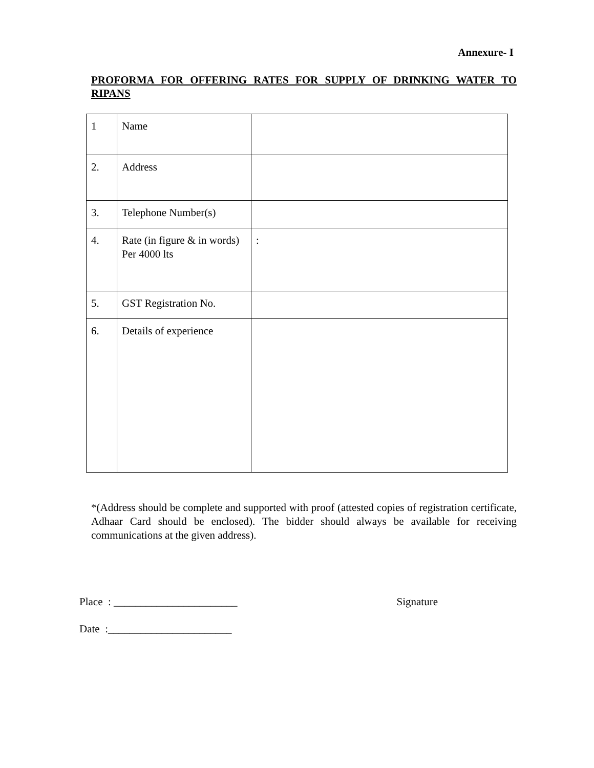Annexure- I
PROFORMA FOR OFFERING RATES FOR SUPPLY OF DRINKING WATER TO RIPANS
| 1 | Name | |
| 2. | Address | |
| 3. | Telephone Number(s) | |
| 4. | Rate (in figure & in words) Per 4000 lts | : |
| 5. | GST Registration No. | |
| 6. | Details of experience | |
*(Address should be complete and supported with proof (attested copies of registration certificate, Adhaar Card should be enclosed). The bidder should always be available for receiving communications at the given address).
Place : _______________________ Signature
Date :_______________________